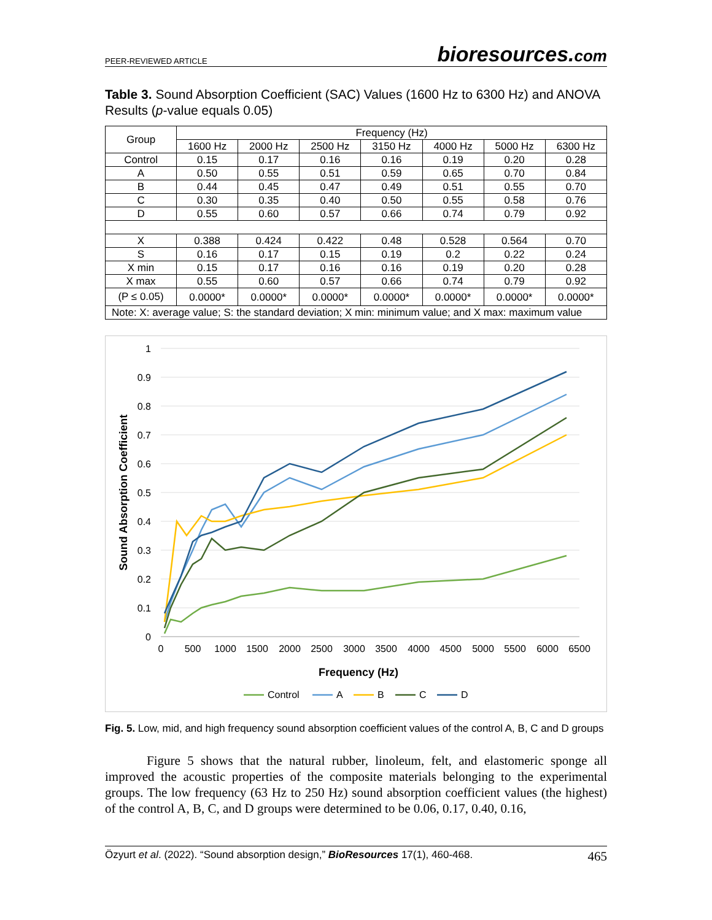PEER-REVIEWED ARTICLE bioresources.com
Table 3. Sound Absorption Coefficient (SAC) Values (1600 Hz to 6300 Hz) and ANOVA Results (p-value equals 0.05)
| Group | Frequency (Hz) | | | | | | |
| --- | --- | --- | --- | --- | --- | --- | --- |
| | 1600 Hz | 2000 Hz | 2500 Hz | 3150 Hz | 4000 Hz | 5000 Hz | 6300 Hz |
| Control | 0.15 | 0.17 | 0.16 | 0.16 | 0.19 | 0.20 | 0.28 |
| A | 0.50 | 0.55 | 0.51 | 0.59 | 0.65 | 0.70 | 0.84 |
| B | 0.44 | 0.45 | 0.47 | 0.49 | 0.51 | 0.55 | 0.70 |
| C | 0.30 | 0.35 | 0.40 | 0.50 | 0.55 | 0.58 | 0.76 |
| D | 0.55 | 0.60 | 0.57 | 0.66 | 0.74 | 0.79 | 0.92 |
| X | 0.388 | 0.424 | 0.422 | 0.48 | 0.528 | 0.564 | 0.70 |
| S | 0.16 | 0.17 | 0.15 | 0.19 | 0.2 | 0.22 | 0.24 |
| X min | 0.15 | 0.17 | 0.16 | 0.16 | 0.19 | 0.20 | 0.28 |
| X max | 0.55 | 0.60 | 0.57 | 0.66 | 0.74 | 0.79 | 0.92 |
| (P ≤ 0.05) | 0.0000* | 0.0000* | 0.0000* | 0.0000* | 0.0000* | 0.0000* | 0.0000* |
| Note: X: average value; S: the standard deviation; X min: minimum value; and X max: maximum value | | | | | | | |
1
0.9
0.8
0.7
0.6
0.5
0.4
0.3
0.2
0.1
0
0
500
1000
1500
2000
2500
3000
3500
4000
4500
5000
5500
6000
6500
Frequency (Hz)
Sound Absorption Coefficient
Control
A
B
C
D
Fig. 5. Low, mid, and high frequency sound absorption coefficient values of the control A, B, C and D groups
Figure 5 shows that the natural rubber, linoleum, felt, and elastomeric sponge all improved the acoustic properties of the composite materials belonging to the experimental groups. The low frequency (63 Hz to 250 Hz) sound absorption coefficient values (the highest) of the control A, B, C, and D groups were determined to be 0.06, 0.17, 0.40, 0.16,
Özyurt et al. (2022). “Sound absorption design,” BioResources 17(1), 460-468. 465